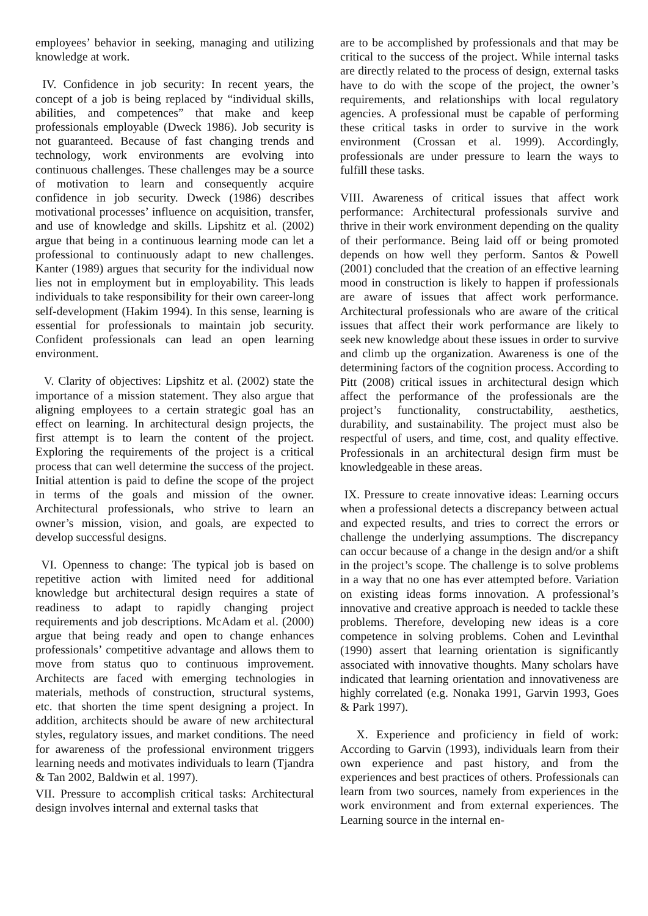employees’ behavior in seeking, managing and utilizing knowledge at work.
IV. Confidence in job security: In recent years, the concept of a job is being replaced by “individual skills, abilities, and competences” that make and keep professionals employable (Dweck 1986). Job security is not guaranteed. Because of fast changing trends and technology, work environments are evolving into continuous challenges. These challenges may be a source of motivation to learn and consequently acquire confidence in job security. Dweck (1986) describes motivational processes’ influence on acquisition, transfer, and use of knowledge and skills. Lipshitz et al. (2002) argue that being in a continuous learning mode can let a professional to continuously adapt to new challenges. Kanter (1989) argues that security for the individual now lies not in employment but in employability. This leads individuals to take responsibility for their own career-long self-development (Hakim 1994). In this sense, learning is essential for professionals to maintain job security. Confident professionals can lead an open learning environment.
V. Clarity of objectives: Lipshitz et al. (2002) state the importance of a mission statement. They also argue that aligning employees to a certain strategic goal has an effect on learning. In architectural design projects, the first attempt is to learn the content of the project. Exploring the requirements of the project is a critical process that can well determine the success of the project. Initial attention is paid to define the scope of the project in terms of the goals and mission of the owner. Architectural professionals, who strive to learn an owner’s mission, vision, and goals, are expected to develop successful designs.
VI. Openness to change: The typical job is based on repetitive action with limited need for additional knowledge but architectural design requires a state of readiness to adapt to rapidly changing project requirements and job descriptions. McAdam et al. (2000) argue that being ready and open to change enhances professionals’ competitive advantage and allows them to move from status quo to continuous improvement. Architects are faced with emerging technologies in materials, methods of construction, structural systems, etc. that shorten the time spent designing a project. In addition, architects should be aware of new architectural styles, regulatory issues, and market conditions. The need for awareness of the professional environment triggers learning needs and motivates individuals to learn (Tjandra & Tan 2002, Baldwin et al. 1997).
VII. Pressure to accomplish critical tasks: Architectural design involves internal and external tasks that
are to be accomplished by professionals and that may be critical to the success of the project. While internal tasks are directly related to the process of design, external tasks have to do with the scope of the project, the owner’s requirements, and relationships with local regulatory agencies. A professional must be capable of performing these critical tasks in order to survive in the work environment (Crossan et al. 1999). Accordingly, professionals are under pressure to learn the ways to fulfill these tasks.
VIII. Awareness of critical issues that affect work performance: Architectural professionals survive and thrive in their work environment depending on the quality of their performance. Being laid off or being promoted depends on how well they perform. Santos & Powell (2001) concluded that the creation of an effective learning mood in construction is likely to happen if professionals are aware of issues that affect work performance. Architectural professionals who are aware of the critical issues that affect their work performance are likely to seek new knowledge about these issues in order to survive and climb up the organization. Awareness is one of the determining factors of the cognition process. According to Pitt (2008) critical issues in architectural design which affect the performance of the professionals are the project’s functionality, constructability, aesthetics, durability, and sustainability. The project must also be respectful of users, and time, cost, and quality effective. Professionals in an architectural design firm must be knowledgeable in these areas.
IX. Pressure to create innovative ideas: Learning occurs when a professional detects a discrepancy between actual and expected results, and tries to correct the errors or challenge the underlying assumptions. The discrepancy can occur because of a change in the design and/or a shift in the project’s scope. The challenge is to solve problems in a way that no one has ever attempted before. Variation on existing ideas forms innovation. A professional’s innovative and creative approach is needed to tackle these problems. Therefore, developing new ideas is a core competence in solving problems. Cohen and Levinthal (1990) assert that learning orientation is significantly associated with innovative thoughts. Many scholars have indicated that learning orientation and innovativeness are highly correlated (e.g. Nonaka 1991, Garvin 1993, Goes & Park 1997).
X. Experience and proficiency in field of work: According to Garvin (1993), individuals learn from their own experience and past history, and from the experiences and best practices of others. Professionals can learn from two sources, namely from experiences in the work environment and from external experiences. The Learning source in the internal en-